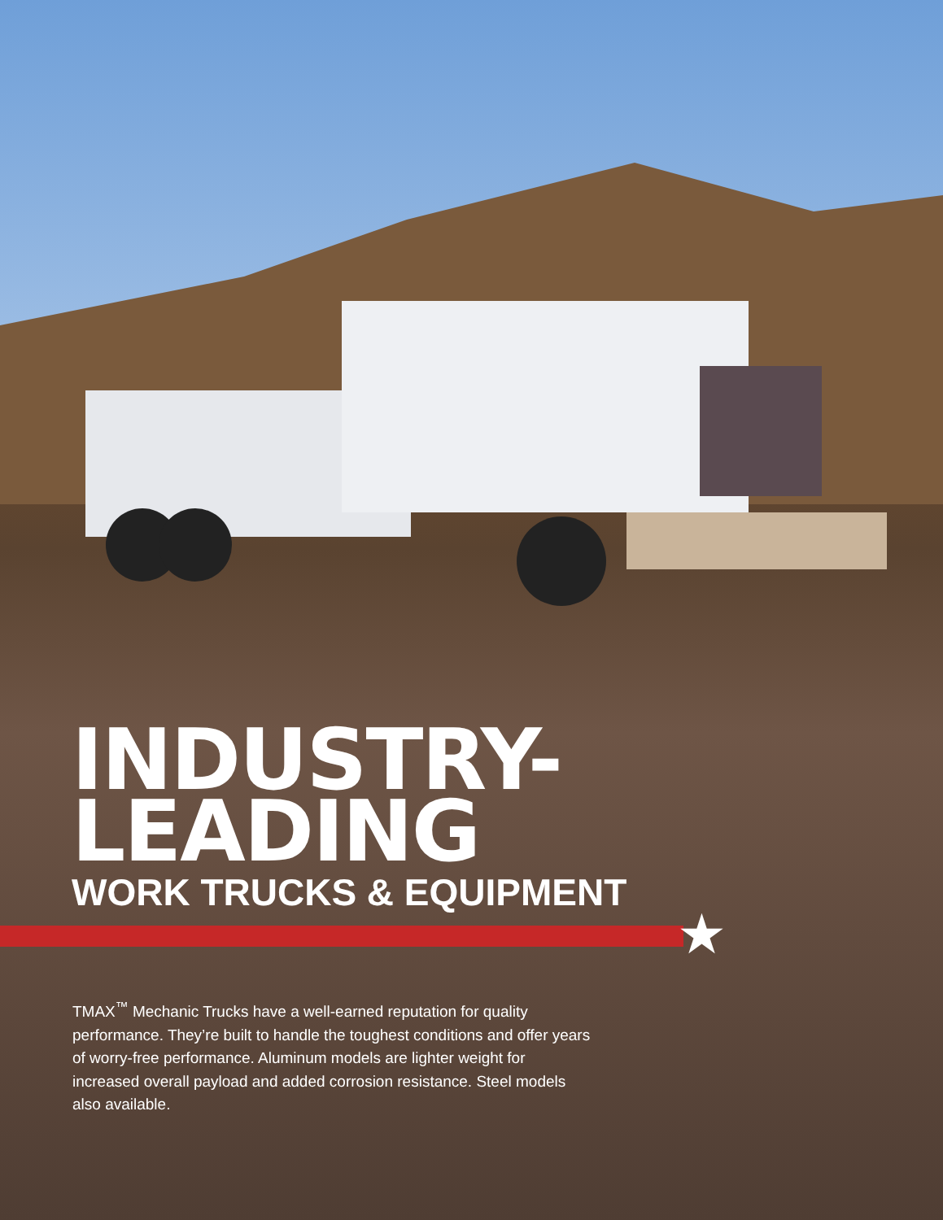INDUSTRY-
LEADING
WORK TRUCKS & EQUIPMENT
★
TMAX<sup>™</sup> Mechanic Trucks have a well-earned reputation for quality performance. They’re built to handle the toughest conditions and offer years of worry-free performance. Aluminum models are lighter weight for increased overall payload and added corrosion resistance. Steel models also available.